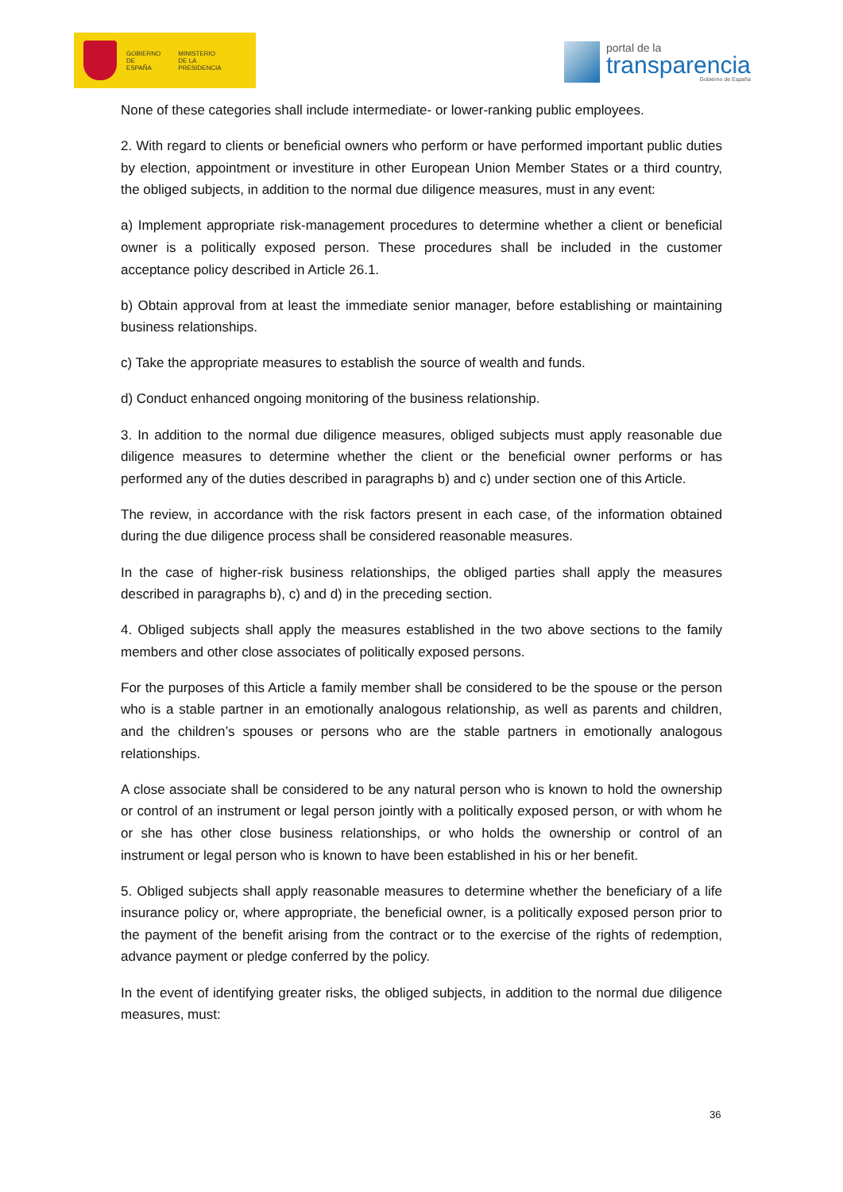GOBIERNO
DE ESPAÑA MINISTERIO
DE LA PRESIDENCIA
portal de la
transparencia
Gobierno de España
None of these categories shall include intermediate- or lower-ranking public employees.
2. With regard to clients or beneficial owners who perform or have performed important public duties by election, appointment or investiture in other European Union Member States or a third country, the obliged subjects, in addition to the normal due diligence measures, must in any event:
a) Implement appropriate risk-management procedures to determine whether a client or beneficial owner is a politically exposed person. These procedures shall be included in the customer acceptance policy described in Article 26.1.
b) Obtain approval from at least the immediate senior manager, before establishing or maintaining business relationships.
c) Take the appropriate measures to establish the source of wealth and funds.
d) Conduct enhanced ongoing monitoring of the business relationship.
3. In addition to the normal due diligence measures, obliged subjects must apply reasonable due diligence measures to determine whether the client or the beneficial owner performs or has performed any of the duties described in paragraphs b) and c) under section one of this Article.
The review, in accordance with the risk factors present in each case, of the information obtained during the due diligence process shall be considered reasonable measures.
In the case of higher-risk business relationships, the obliged parties shall apply the measures described in paragraphs b), c) and d) in the preceding section.
4. Obliged subjects shall apply the measures established in the two above sections to the family members and other close associates of politically exposed persons.
For the purposes of this Article a family member shall be considered to be the spouse or the person who is a stable partner in an emotionally analogous relationship, as well as parents and children, and the children’s spouses or persons who are the stable partners in emotionally analogous relationships.
A close associate shall be considered to be any natural person who is known to hold the ownership or control of an instrument or legal person jointly with a politically exposed person, or with whom he or she has other close business relationships, or who holds the ownership or control of an instrument or legal person who is known to have been established in his or her benefit.
5. Obliged subjects shall apply reasonable measures to determine whether the beneficiary of a life insurance policy or, where appropriate, the beneficial owner, is a politically exposed person prior to the payment of the benefit arising from the contract or to the exercise of the rights of redemption, advance payment or pledge conferred by the policy.
In the event of identifying greater risks, the obliged subjects, in addition to the normal due diligence measures, must:
36